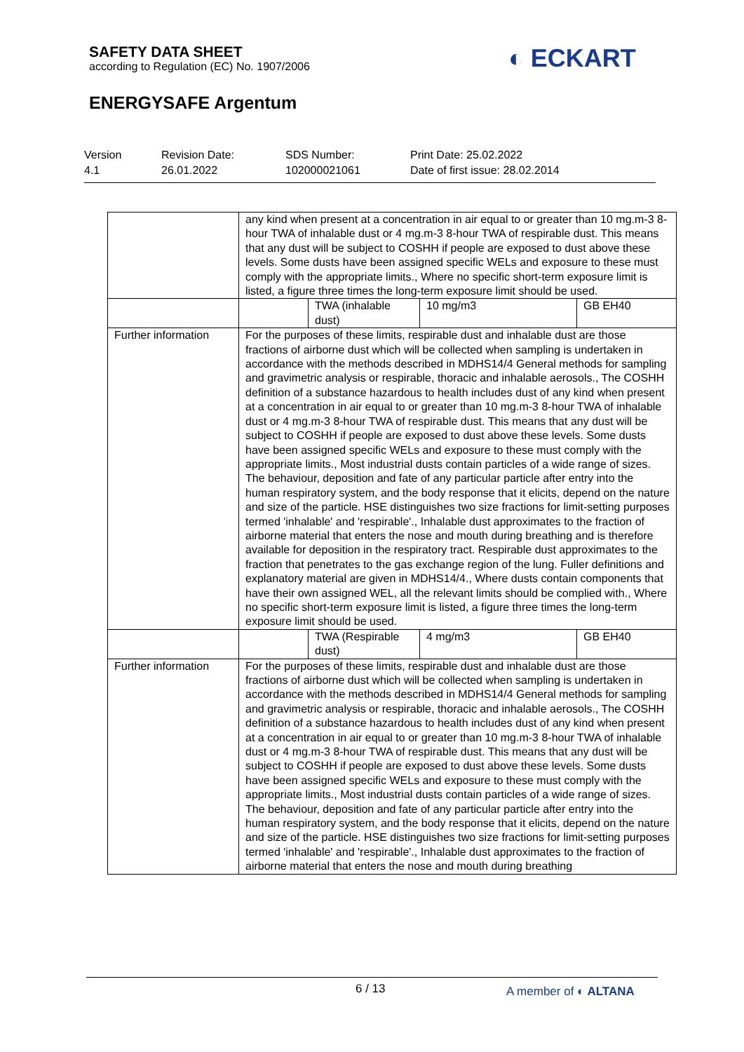SAFETY DATA SHEET
according to Regulation (EC) No. 1907/2006
◐ ECKART
ENERGYSAFE Argentum
Version
4.1
Revision Date:
26.01.2022
SDS Number:
102000021061
Print Date: 25.02.2022
Date of first issue: 28.02.2014
| | any kind when present at a concentration in air equal to or greater than 10 mg.m-3 8-hour TWA of inhalable dust or 4 mg.m-3 8-hour TWA of respirable dust. This means that any dust will be subject to COSHH if people are exposed to dust above these levels. Some dusts have been assigned specific WELs and exposure to these must comply with the appropriate limits., Where no specific short-term exposure limit is listed, a figure three times the long-term exposure limit should be used. | | | |
| | | TWA (inhalable dust) | 10 mg/m3 | GB EH40 |
| Further information | For the purposes of these limits, respirable dust and inhalable dust are those fractions of airborne dust which will be collected when sampling is undertaken in accordance with the methods described in MDHS14/4 General methods for sampling and gravimetric analysis or respirable, thoracic and inhalable aerosols., The COSHH definition of a substance hazardous to health includes dust of any kind when present at a concentration in air equal to or greater than 10 mg.m-3 8-hour TWA of inhalable dust or 4 mg.m-3 8-hour TWA of respirable dust. This means that any dust will be subject to COSHH if people are exposed to dust above these levels. Some dusts have been assigned specific WELs and exposure to these must comply with the appropriate limits., Most industrial dusts contain particles of a wide range of sizes. The behaviour, deposition and fate of any particular particle after entry into the human respiratory system, and the body response that it elicits, depend on the nature and size of the particle. HSE distinguishes two size fractions for limit-setting purposes termed 'inhalable' and 'respirable'., Inhalable dust approximates to the fraction of airborne material that enters the nose and mouth during breathing and is therefore available for deposition in the respiratory tract. Respirable dust approximates to the fraction that penetrates to the gas exchange region of the lung. Fuller definitions and explanatory material are given in MDHS14/4., Where dusts contain components that have their own assigned WEL, all the relevant limits should be complied with., Where no specific short-term exposure limit is listed, a figure three times the long-term exposure limit should be used. | | | |
| | | TWA (Respirable dust) | 4 mg/m3 | GB EH40 |
| Further information | For the purposes of these limits, respirable dust and inhalable dust are those fractions of airborne dust which will be collected when sampling is undertaken in accordance with the methods described in MDHS14/4 General methods for sampling and gravimetric analysis or respirable, thoracic and inhalable aerosols., The COSHH definition of a substance hazardous to health includes dust of any kind when present at a concentration in air equal to or greater than 10 mg.m-3 8-hour TWA of inhalable dust or 4 mg.m-3 8-hour TWA of respirable dust. This means that any dust will be subject to COSHH if people are exposed to dust above these levels. Some dusts have been assigned specific WELs and exposure to these must comply with the appropriate limits., Most industrial dusts contain particles of a wide range of sizes. The behaviour, deposition and fate of any particular particle after entry into the human respiratory system, and the body response that it elicits, depend on the nature and size of the particle. HSE distinguishes two size fractions for limit-setting purposes termed 'inhalable' and 'respirable'., Inhalable dust approximates to the fraction of airborne material that enters the nose and mouth during breathing | | | |
6 / 13 A member of ◐ ALTANA